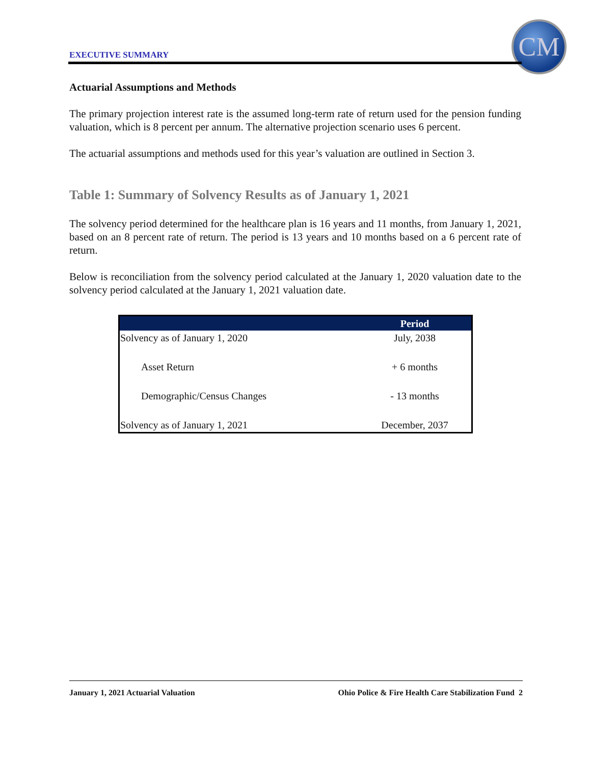EXECUTIVE SUMMARY
CM
Actuarial Assumptions and Methods
The primary projection interest rate is the assumed long-term rate of return used for the pension funding valuation, which is 8 percent per annum. The alternative projection scenario uses 6 percent.
The actuarial assumptions and methods used for this year’s valuation are outlined in Section 3.
Table 1: Summary of Solvency Results as of January 1, 2021
The solvency period determined for the healthcare plan is 16 years and 11 months, from January 1, 2021, based on an 8 percent rate of return. The period is 13 years and 10 months based on a 6 percent rate of return.
Below is reconciliation from the solvency period calculated at the January 1, 2020 valuation date to the solvency period calculated at the January 1, 2021 valuation date.
| | Period |
| --- | --- |
| Solvency as of January 1, 2020 | July, 2038 |
| Asset Return | + 6 months |
| Demographic/Census Changes | - 13 months |
| Solvency as of January 1, 2021 | December, 2037 |
January 1, 2021 Actuarial Valuation Ohio Police & Fire Health Care Stabilization Fund 2